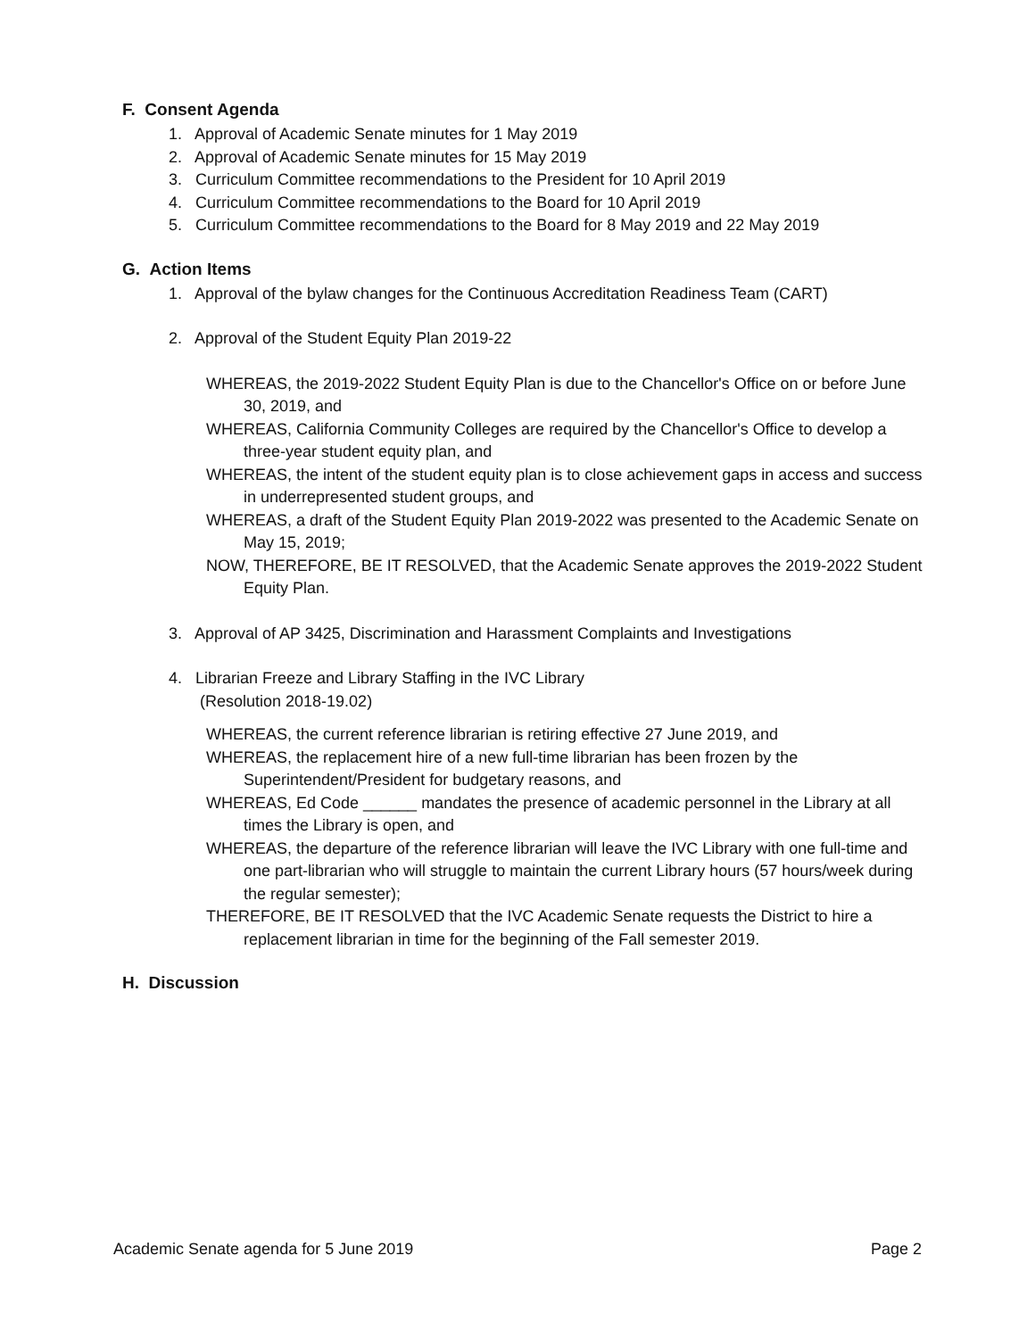F. Consent Agenda
1. Approval of Academic Senate minutes for 1 May 2019
2. Approval of Academic Senate minutes for 15 May 2019
3. Curriculum Committee recommendations to the President for 10 April 2019
4. Curriculum Committee recommendations to the Board for 10 April 2019
5. Curriculum Committee recommendations to the Board for 8 May 2019 and 22 May 2019
G. Action Items
1. Approval of the bylaw changes for the Continuous Accreditation Readiness Team (CART)
2. Approval of the Student Equity Plan 2019-22
WHEREAS, the 2019-2022 Student Equity Plan is due to the Chancellor's Office on or before June 30, 2019, and
WHEREAS, California Community Colleges are required by the Chancellor's Office to develop a three-year student equity plan, and
WHEREAS, the intent of the student equity plan is to close achievement gaps in access and success in underrepresented student groups, and
WHEREAS, a draft of the Student Equity Plan 2019-2022 was presented to the Academic Senate on May 15, 2019;
NOW, THEREFORE, BE IT RESOLVED, that the Academic Senate approves the 2019-2022 Student Equity Plan.
3. Approval of AP 3425, Discrimination and Harassment Complaints and Investigations
4. Librarian Freeze and Library Staffing in the IVC Library
(Resolution 2018-19.02)
WHEREAS, the current reference librarian is retiring effective 27 June 2019, and
WHEREAS, the replacement hire of a new full-time librarian has been frozen by the Superintendent/President for budgetary reasons, and
WHEREAS, Ed Code ______ mandates the presence of academic personnel in the Library at all times the Library is open, and
WHEREAS, the departure of the reference librarian will leave the IVC Library with one full-time and one part-librarian who will struggle to maintain the current Library hours (57 hours/week during the regular semester);
THEREFORE, BE IT RESOLVED that the IVC Academic Senate requests the District to hire a replacement librarian in time for the beginning of the Fall semester 2019.
H. Discussion
Academic Senate agenda for 5 June 2019 Page 2